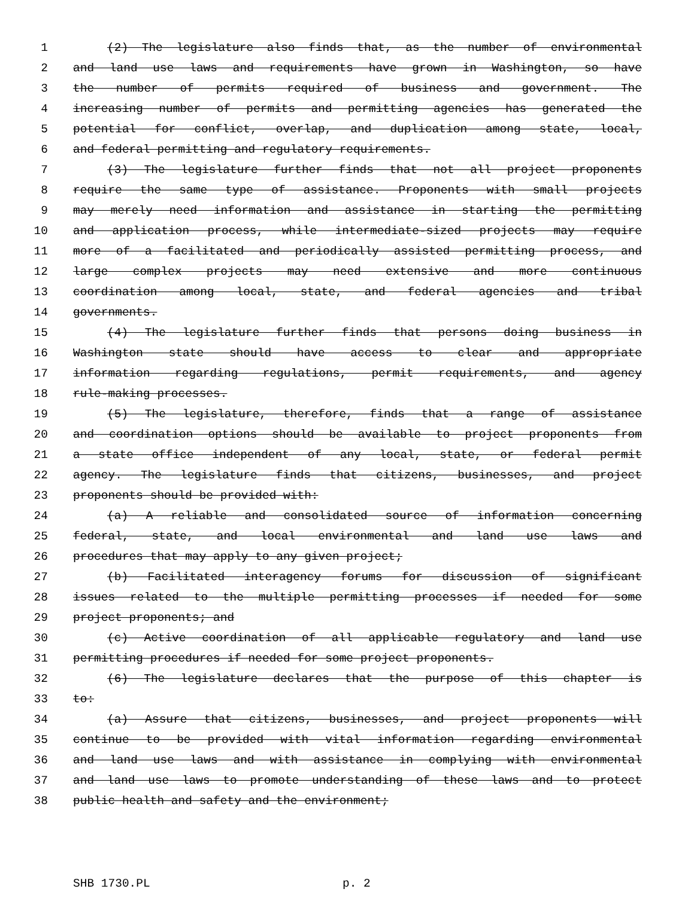1 (2) The legislature also finds that, as the number of environmental
2 and land use laws and requirements have grown in Washington, so have
3 the number of permits required of business and government. The
4 increasing number of permits and permitting agencies has generated the
5 potential for conflict, overlap, and duplication among state, local,
6 and federal permitting and regulatory requirements.
7 (3) The legislature further finds that not all project proponents
8 require the same type of assistance. Proponents with small projects
9 may merely need information and assistance in starting the permitting
10 and application process, while intermediate-sized projects may require
11 more of a facilitated and periodically assisted permitting process, and
12 large complex projects may need extensive and more continuous
13 coordination among local, state, and federal agencies and tribal
14 governments.
15 (4) The legislature further finds that persons doing business in
16 Washington state should have access to clear and appropriate
17 information regarding regulations, permit requirements, and agency
18 rule-making processes.
19 (5) The legislature, therefore, finds that a range of assistance
20 and coordination options should be available to project proponents from
21 a state office independent of any local, state, or federal permit
22 agency. The legislature finds that citizens, businesses, and project
23 proponents should be provided with:
24 (a) A reliable and consolidated source of information concerning
25 federal, state, and local environmental and land use laws and
26 procedures that may apply to any given project;
27 (b) Facilitated interagency forums for discussion of significant
28 issues related to the multiple permitting processes if needed for some
29 project proponents; and
30 (c) Active coordination of all applicable regulatory and land use
31 permitting procedures if needed for some project proponents.
32 (6) The legislature declares that the purpose of this chapter is
33 to:
34 (a) Assure that citizens, businesses, and project proponents will
35 continue to be provided with vital information regarding environmental
36 and land use laws and with assistance in complying with environmental
37 and land use laws to promote understanding of these laws and to protect
38 public health and safety and the environment;
SHB 1730.PL p. 2